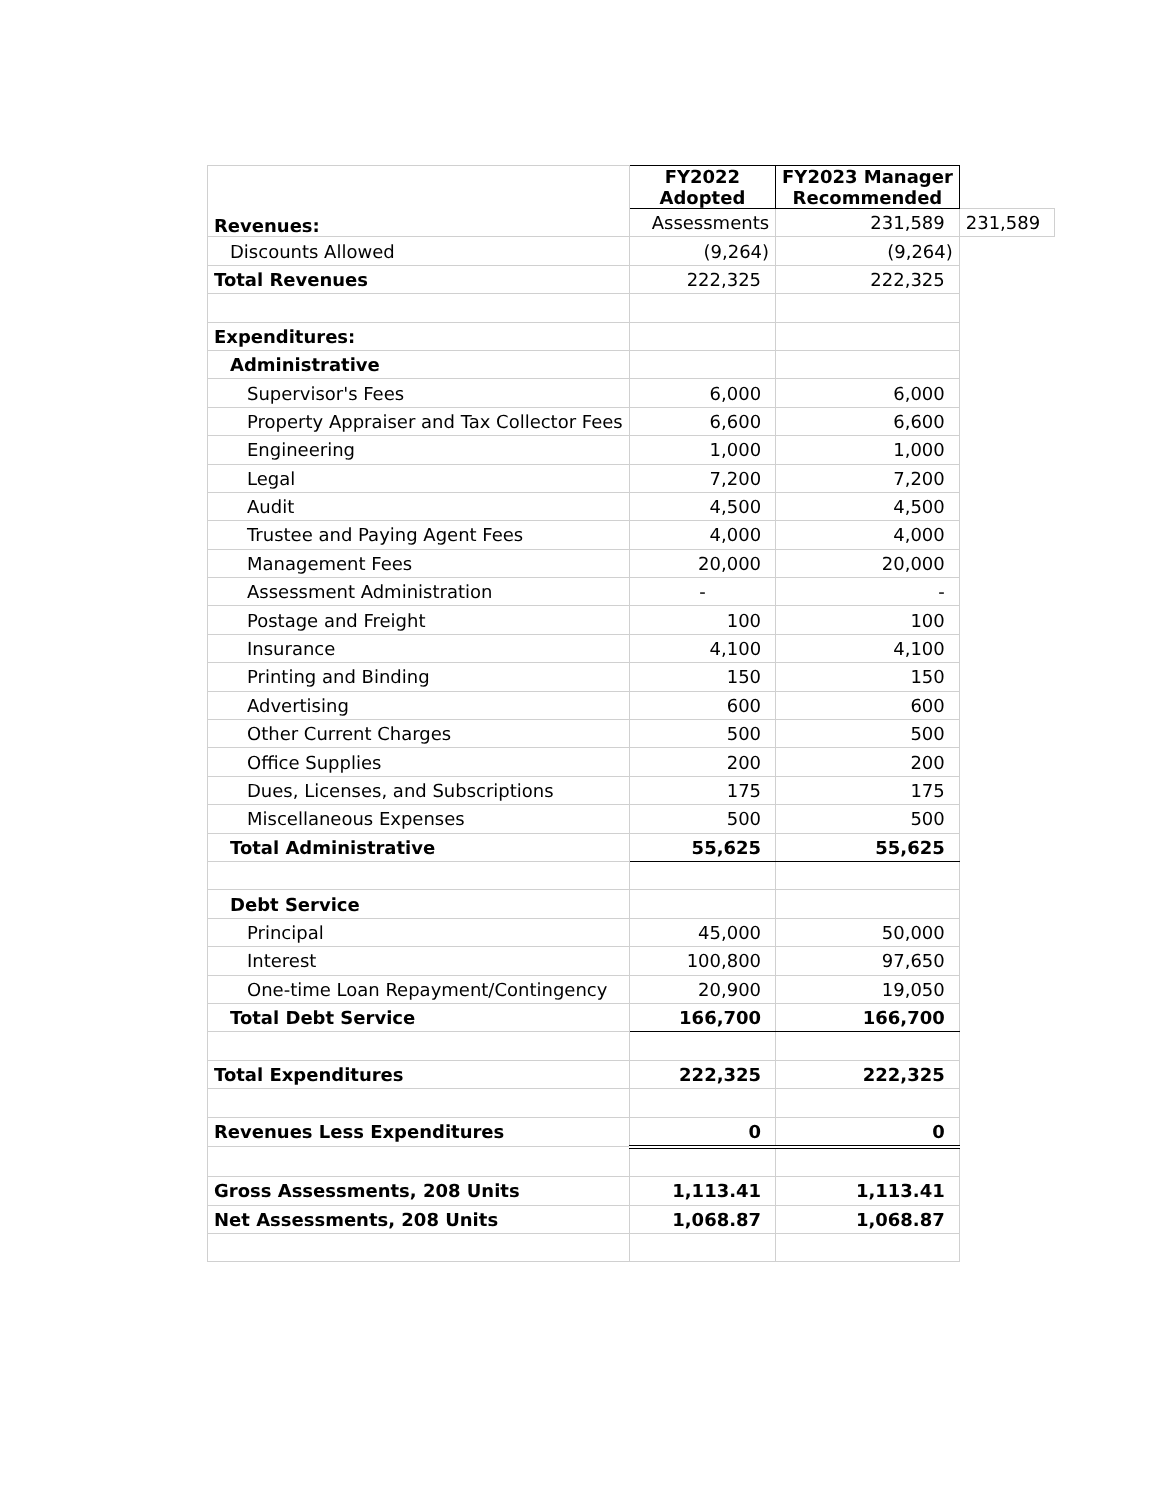| Revenues: | FY2022 Adopted | FY2023 Manager Recommended | |
| | Assessments | 231,589 | 231,589 |
| Discounts Allowed | (9,264) | (9,264) | |
| Total Revenues | 222,325 | 222,325 | |
| Expenditures: | | | |
| Administrative | | | |
| Supervisor's Fees | 6,000 | 6,000 | |
| Property Appraiser and Tax Collector Fees | 6,600 | 6,600 | |
| Engineering | 1,000 | 1,000 | |
| Legal | 7,200 | 7,200 | |
| Audit | 4,500 | 4,500 | |
| Trustee and Paying Agent Fees | 4,000 | 4,000 | |
| Management Fees | 20,000 | 20,000 | |
| Assessment Administration | - | - | |
| Postage and Freight | 100 | 100 | |
| Insurance | 4,100 | 4,100 | |
| Printing and Binding | 150 | 150 | |
| Advertising | 600 | 600 | |
| Other Current Charges | 500 | 500 | |
| Office Supplies | 200 | 200 | |
| Dues, Licenses, and Subscriptions | 175 | 175 | |
| Miscellaneous Expenses | 500 | 500 | |
| Total Administrative | 55,625 | 55,625 | |
| Debt Service | | | |
| Principal | 45,000 | 50,000 | |
| Interest | 100,800 | 97,650 | |
| One-time Loan Repayment/Contingency | 20,900 | 19,050 | |
| Total Debt Service | 166,700 | 166,700 | |
| Total Expenditures | 222,325 | 222,325 | |
| Revenues Less Expenditures | 0 | 0 | |
| Gross Assessments, 208 Units | 1,113.41 | 1,113.41 | |
| Net Assessments, 208 Units | 1,068.87 | 1,068.87 | |